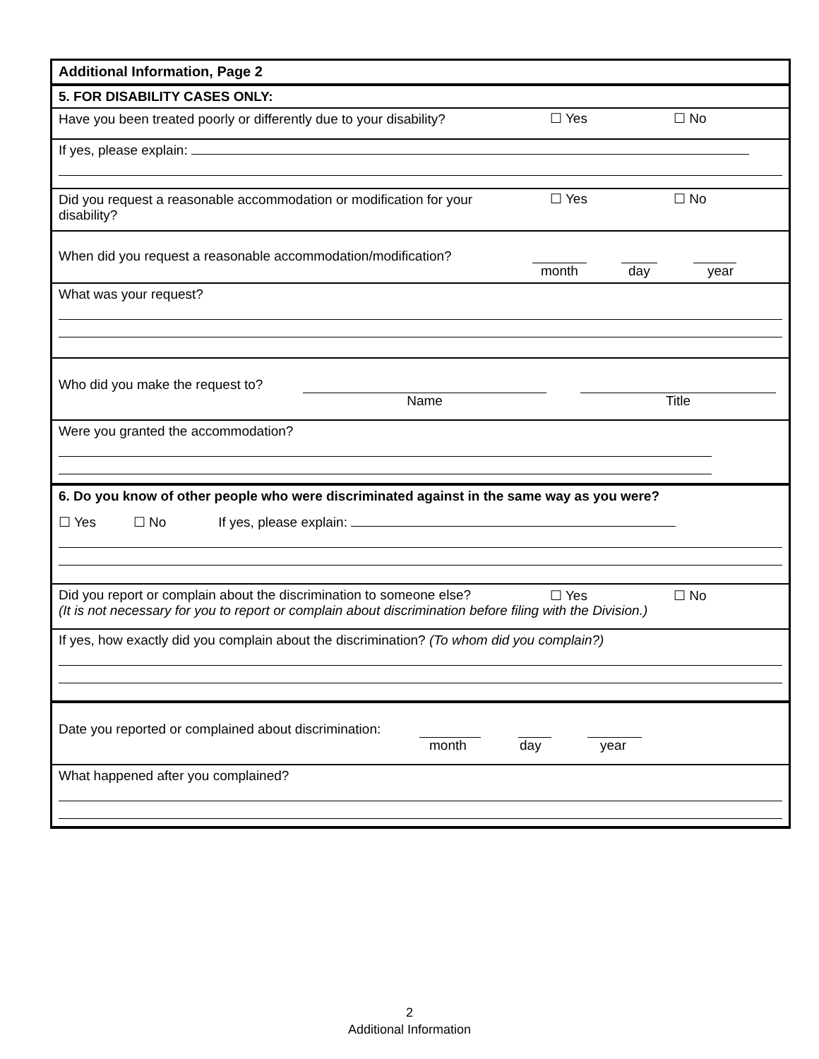Additional Information, Page 2
5. FOR DISABILITY CASES ONLY:
Have you been treated poorly or differently due to your disability? ☐ Yes ☐ No
If yes, please explain:
Did you request a reasonable accommodation or modification for your
disability?
☐ Yes ☐ No
When did you request a reasonable accommodation/modification?
month day year
What was your request?
Who did you make the request to?
Name Title
Were you granted the accommodation?
6. Do you know of other people who were discriminated against in the same way as you were?
☐ Yes ☐ No If yes, please explain:
Did you report or complain about the discrimination to someone else? ☐ Yes ☐ No
(It is not necessary for you to report or complain about discrimination before filing with the Division.)
If yes, how exactly did you complain about the discrimination? (To whom did you complain?)
Date you reported or complained about discrimination:
month day year
What happened after you complained?
2
Additional Information